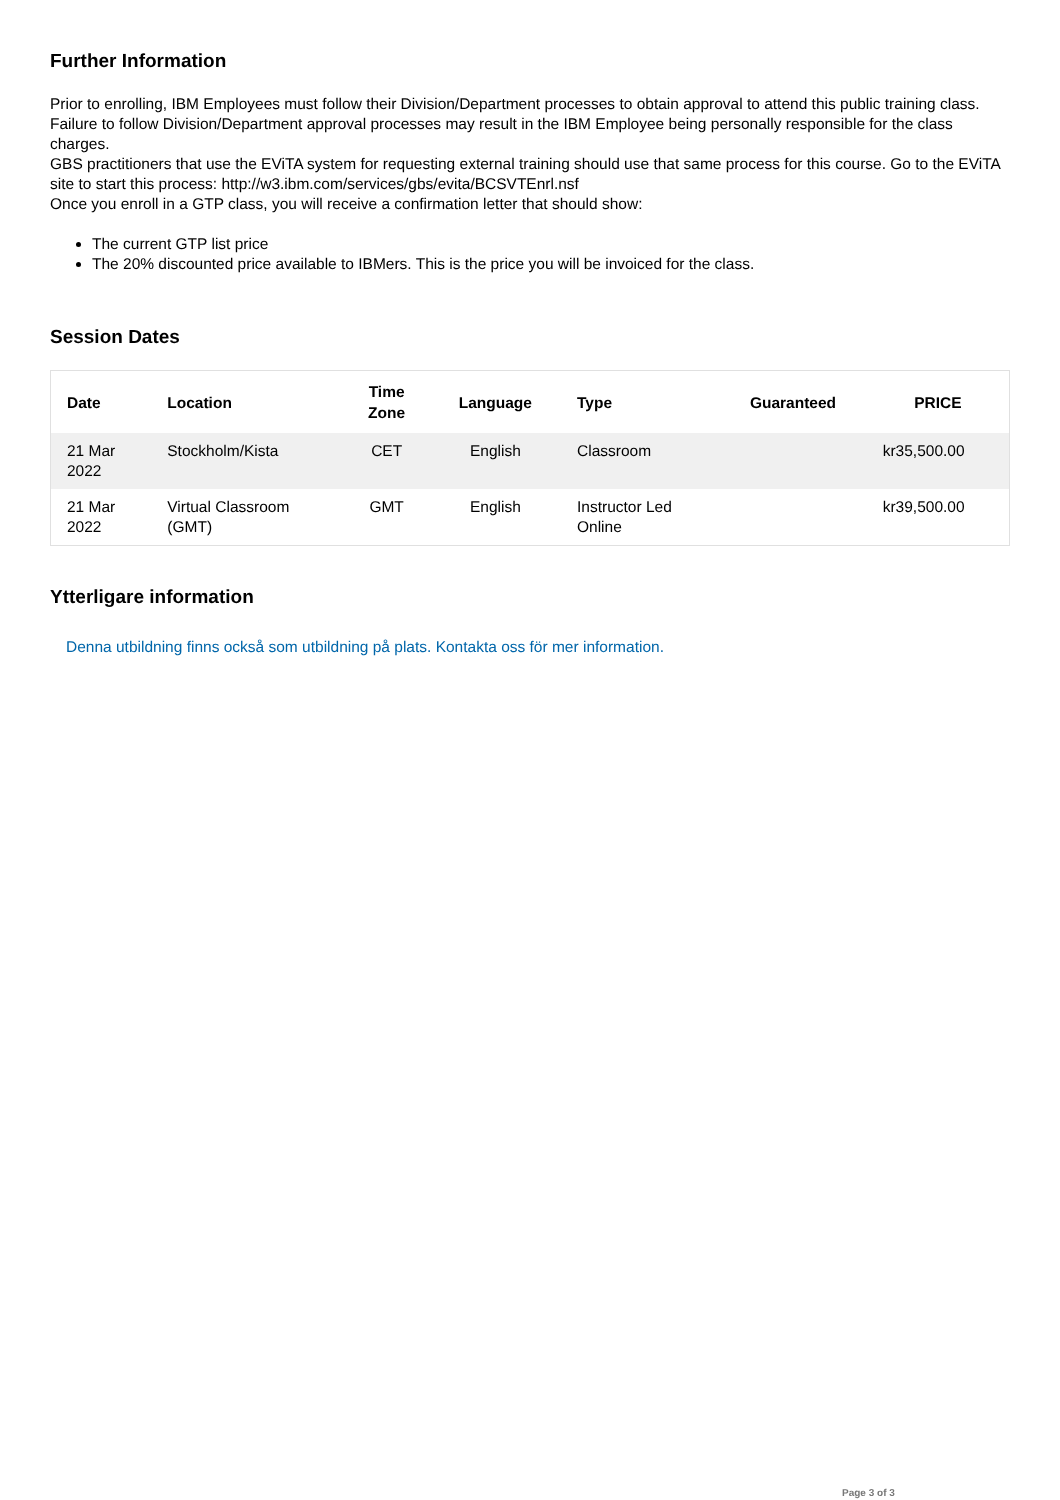Further Information
Prior to enrolling, IBM Employees must follow their Division/Department processes to obtain approval to attend this public training class. Failure to follow Division/Department approval processes may result in the IBM Employee being personally responsible for the class charges.
GBS practitioners that use the EViTA system for requesting external training should use that same process for this course. Go to the EViTA site to start this process: http://w3.ibm.com/services/gbs/evita/BCSVTEnrl.nsf
Once you enroll in a GTP class, you will receive a confirmation letter that should show:
The current GTP list price
The 20% discounted price available to IBMers. This is the price you will be invoiced for the class.
Session Dates
| Date | Location | Time Zone | Language | Type | Guaranteed | PRICE |
| --- | --- | --- | --- | --- | --- | --- |
| 21 Mar 2022 | Stockholm/Kista | CET | English | Classroom | | kr35,500.00 |
| 21 Mar 2022 | Virtual Classroom (GMT) | GMT | English | Instructor Led Online | | kr39,500.00 |
Ytterligare information
Denna utbildning finns också som utbildning på plats. Kontakta oss för mer information.
Page 3 of 3